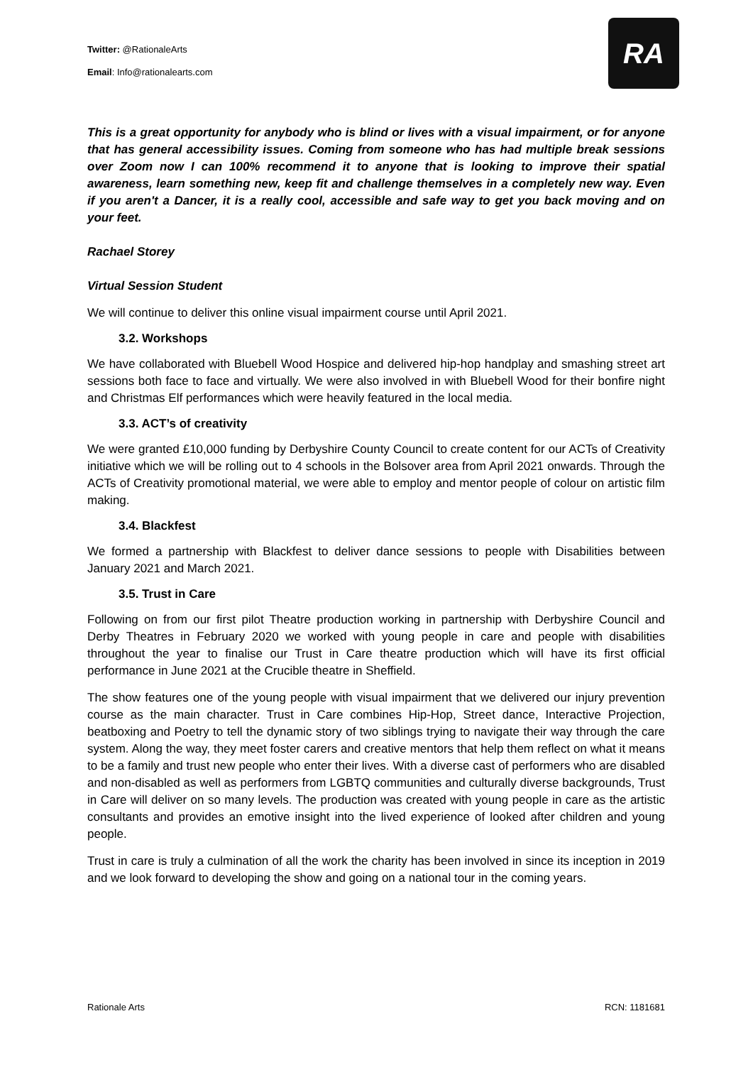Twitter: @RationaleArts
Email: Info@rationalearts.com
RA
This is a great opportunity for anybody who is blind or lives with a visual impairment, or for anyone that has general accessibility issues. Coming from someone who has had multiple break sessions over Zoom now I can 100% recommend it to anyone that is looking to improve their spatial awareness, learn something new, keep fit and challenge themselves in a completely new way. Even if you aren't a Dancer, it is a really cool, accessible and safe way to get you back moving and on your feet.
Rachael Storey
Virtual Session Student
We will continue to deliver this online visual impairment course until April 2021.
3.2. Workshops
We have collaborated with Bluebell Wood Hospice and delivered hip-hop handplay and smashing street art sessions both face to face and virtually. We were also involved in with Bluebell Wood for their bonfire night and Christmas Elf performances which were heavily featured in the local media.
3.3. ACT’s of creativity
We were granted £10,000 funding by Derbyshire County Council to create content for our ACTs of Creativity initiative which we will be rolling out to 4 schools in the Bolsover area from April 2021 onwards. Through the ACTs of Creativity promotional material, we were able to employ and mentor people of colour on artistic film making.
3.4. Blackfest
We formed a partnership with Blackfest to deliver dance sessions to people with Disabilities between January 2021 and March 2021.
3.5. Trust in Care
Following on from our first pilot Theatre production working in partnership with Derbyshire Council and Derby Theatres in February 2020 we worked with young people in care and people with disabilities throughout the year to finalise our Trust in Care theatre production which will have its first official performance in June 2021 at the Crucible theatre in Sheffield.
The show features one of the young people with visual impairment that we delivered our injury prevention course as the main character. Trust in Care combines Hip-Hop, Street dance, Interactive Projection, beatboxing and Poetry to tell the dynamic story of two siblings trying to navigate their way through the care system. Along the way, they meet foster carers and creative mentors that help them reflect on what it means to be a family and trust new people who enter their lives. With a diverse cast of performers who are disabled and non-disabled as well as performers from LGBTQ communities and culturally diverse backgrounds, Trust in Care will deliver on so many levels. The production was created with young people in care as the artistic consultants and provides an emotive insight into the lived experience of looked after children and young people.
Trust in care is truly a culmination of all the work the charity has been involved in since its inception in 2019 and we look forward to developing the show and going on a national tour in the coming years.
Rationale Arts RCN: 1181681